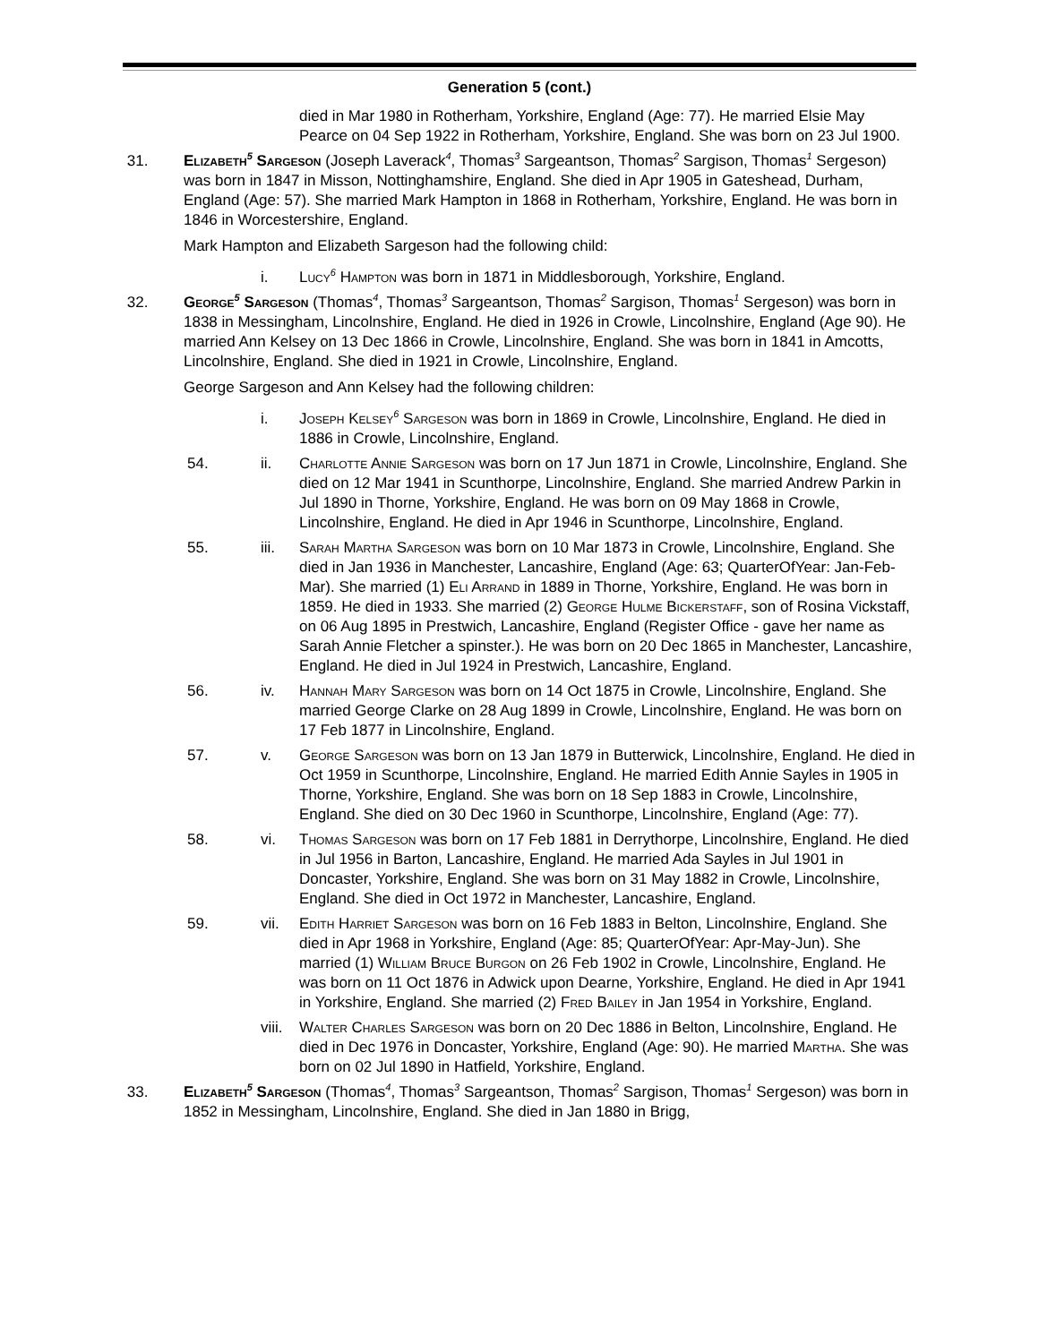Generation 5 (cont.)
died in Mar 1980 in Rotherham, Yorkshire, England (Age: 77). He married Elsie May Pearce on 04 Sep 1922 in Rotherham, Yorkshire, England. She was born on 23 Jul 1900.
31. Elizabeth<sup>5</sup> Sargeson (Joseph Laverack<sup>4</sup>, Thomas<sup>3</sup> Sargeantson, Thomas<sup>2</sup> Sargison, Thomas<sup>1</sup> Sergeson) was born in 1847 in Misson, Nottinghamshire, England. She died in Apr 1905 in Gateshead, Durham, England (Age: 57). She married Mark Hampton in 1868 in Rotherham, Yorkshire, England. He was born in 1846 in Worcestershire, England.
Mark Hampton and Elizabeth Sargeson had the following child:
i. Lucy<sup>6</sup> Hampton was born in 1871 in Middlesborough, Yorkshire, England.
32. George<sup>5</sup> Sargeson (Thomas<sup>4</sup>, Thomas<sup>3</sup> Sargeantson, Thomas<sup>2</sup> Sargison, Thomas<sup>1</sup> Sergeson) was born in 1838 in Messingham, Lincolnshire, England. He died in 1926 in Crowle, Lincolnshire, England (Age 90). He married Ann Kelsey on 13 Dec 1866 in Crowle, Lincolnshire, England. She was born in 1841 in Amcotts, Lincolnshire, England. She died in 1921 in Crowle, Lincolnshire, England.
George Sargeson and Ann Kelsey had the following children:
i. Joseph Kelsey<sup>6</sup> Sargeson was born in 1869 in Crowle, Lincolnshire, England. He died in 1886 in Crowle, Lincolnshire, England.
54. ii. Charlotte Annie Sargeson was born on 17 Jun 1871 in Crowle, Lincolnshire, England. She died on 12 Mar 1941 in Scunthorpe, Lincolnshire, England. She married Andrew Parkin in Jul 1890 in Thorne, Yorkshire, England. He was born on 09 May 1868 in Crowle, Lincolnshire, England. He died in Apr 1946 in Scunthorpe, Lincolnshire, England.
55. iii. Sarah Martha Sargeson was born on 10 Mar 1873 in Crowle, Lincolnshire, England. She died in Jan 1936 in Manchester, Lancashire, England (Age: 63; QuarterOfYear: Jan-Feb-Mar). She married (1) Eli Arrand in 1889 in Thorne, Yorkshire, England. He was born in 1859. He died in 1933. She married (2) George Hulme Bickerstaff, son of Rosina Vickstaff, on 06 Aug 1895 in Prestwich, Lancashire, England (Register Office - gave her name as Sarah Annie Fletcher a spinster.). He was born on 20 Dec 1865 in Manchester, Lancashire, England. He died in Jul 1924 in Prestwich, Lancashire, England.
56. iv. Hannah Mary Sargeson was born on 14 Oct 1875 in Crowle, Lincolnshire, England. She married George Clarke on 28 Aug 1899 in Crowle, Lincolnshire, England. He was born on 17 Feb 1877 in Lincolnshire, England.
57. v. George Sargeson was born on 13 Jan 1879 in Butterwick, Lincolnshire, England. He died in Oct 1959 in Scunthorpe, Lincolnshire, England. He married Edith Annie Sayles in 1905 in Thorne, Yorkshire, England. She was born on 18 Sep 1883 in Crowle, Lincolnshire, England. She died on 30 Dec 1960 in Scunthorpe, Lincolnshire, England (Age: 77).
58. vi. Thomas Sargeson was born on 17 Feb 1881 in Derrythorpe, Lincolnshire, England. He died in Jul 1956 in Barton, Lancashire, England. He married Ada Sayles in Jul 1901 in Doncaster, Yorkshire, England. She was born on 31 May 1882 in Crowle, Lincolnshire, England. She died in Oct 1972 in Manchester, Lancashire, England.
59. vii. Edith Harriet Sargeson was born on 16 Feb 1883 in Belton, Lincolnshire, England. She died in Apr 1968 in Yorkshire, England (Age: 85; QuarterOfYear: Apr-May-Jun). She married (1) William Bruce Burgon on 26 Feb 1902 in Crowle, Lincolnshire, England. He was born on 11 Oct 1876 in Adwick upon Dearne, Yorkshire, England. He died in Apr 1941 in Yorkshire, England. She married (2) Fred Bailey in Jan 1954 in Yorkshire, England.
viii.
Walter Charles Sargeson was born on 20 Dec 1886 in Belton, Lincolnshire, England. He died in Dec 1976 in Doncaster, Yorkshire, England (Age: 90). He married Martha. She was born on 02 Jul 1890 in Hatfield, Yorkshire, England.
33. Elizabeth<sup>5</sup> Sargeson (Thomas<sup>4</sup>, Thomas<sup>3</sup> Sargeantson, Thomas<sup>2</sup> Sargison, Thomas<sup>1</sup> Sergeson) was born in 1852 in Messingham, Lincolnshire, England. She died in Jan 1880 in Brigg,